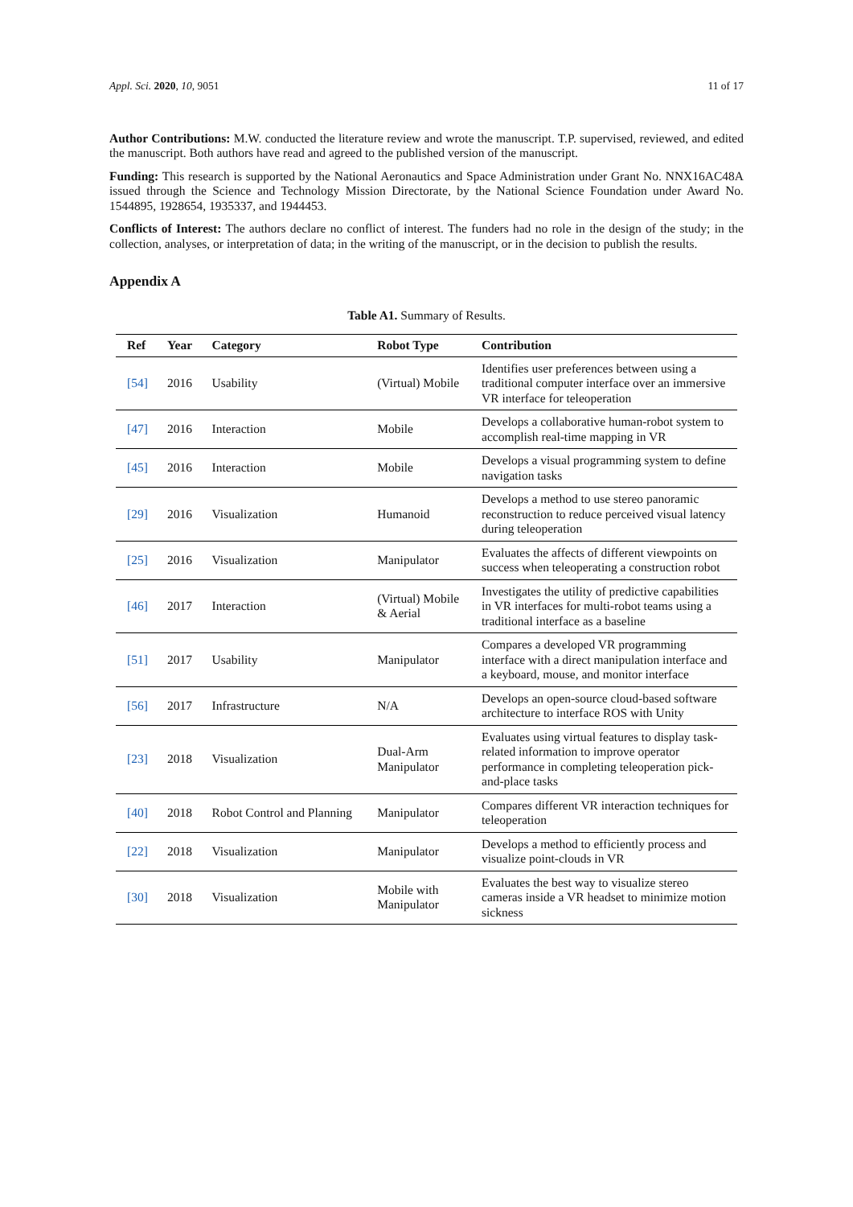Appl. Sci. 2020, 10, 9051 11 of 17
Author Contributions: M.W. conducted the literature review and wrote the manuscript. T.P. supervised, reviewed, and edited the manuscript. Both authors have read and agreed to the published version of the manuscript.
Funding: This research is supported by the National Aeronautics and Space Administration under Grant No. NNX16AC48A issued through the Science and Technology Mission Directorate, by the National Science Foundation under Award No. 1544895, 1928654, 1935337, and 1944453.
Conflicts of Interest: The authors declare no conflict of interest. The funders had no role in the design of the study; in the collection, analyses, or interpretation of data; in the writing of the manuscript, or in the decision to publish the results.
Appendix A
Table A1. Summary of Results.
| Ref | Year | Category | Robot Type | Contribution |
| --- | --- | --- | --- | --- |
| [54] | 2016 | Usability | (Virtual) Mobile | Identifies user preferences between using a traditional computer interface over an immersive VR interface for teleoperation |
| [47] | 2016 | Interaction | Mobile | Develops a collaborative human-robot system to accomplish real-time mapping in VR |
| [45] | 2016 | Interaction | Mobile | Develops a visual programming system to define navigation tasks |
| [29] | 2016 | Visualization | Humanoid | Develops a method to use stereo panoramic reconstruction to reduce perceived visual latency during teleoperation |
| [25] | 2016 | Visualization | Manipulator | Evaluates the affects of different viewpoints on success when teleoperating a construction robot |
| [46] | 2017 | Interaction | (Virtual) Mobile & Aerial | Investigates the utility of predictive capabilities in VR interfaces for multi-robot teams using a traditional interface as a baseline |
| [51] | 2017 | Usability | Manipulator | Compares a developed VR programming interface with a direct manipulation interface and a keyboard, mouse, and monitor interface |
| [56] | 2017 | Infrastructure | N/A | Develops an open-source cloud-based software architecture to interface ROS with Unity |
| [23] | 2018 | Visualization | Dual-Arm Manipulator | Evaluates using virtual features to display task-related information to improve operator performance in completing teleoperation pick-and-place tasks |
| [40] | 2018 | Robot Control and Planning | Manipulator | Compares different VR interaction techniques for teleoperation |
| [22] | 2018 | Visualization | Manipulator | Develops a method to efficiently process and visualize point-clouds in VR |
| [30] | 2018 | Visualization | Mobile with Manipulator | Evaluates the best way to visualize stereo cameras inside a VR headset to minimize motion sickness |